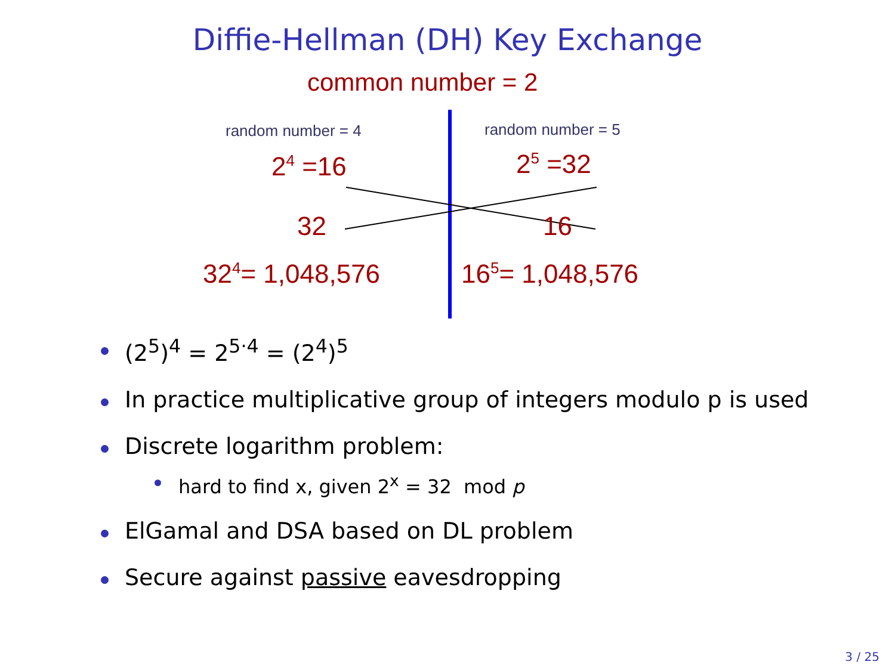Diffie-Hellman (DH) Key Exchange
common number = 2
random number = 4 random number = 5
2<sup>4</sup> =16 2<sup>5</sup> =32
32 16
32<sup>4</sup>= 1,048,576 16<sup>5</sup>= 1,048,576
(2<sup>5</sup>)<sup>4</sup> = 2<sup>5·4</sup> = (2<sup>4</sup>)<sup>5</sup>
In practice multiplicative group of integers modulo p is used
Discrete logarithm problem:
hard to find x, given 2<sup>x</sup> = 32 mod p
ElGamal and DSA based on DL problem
Secure against passive eavesdropping
3 / 25